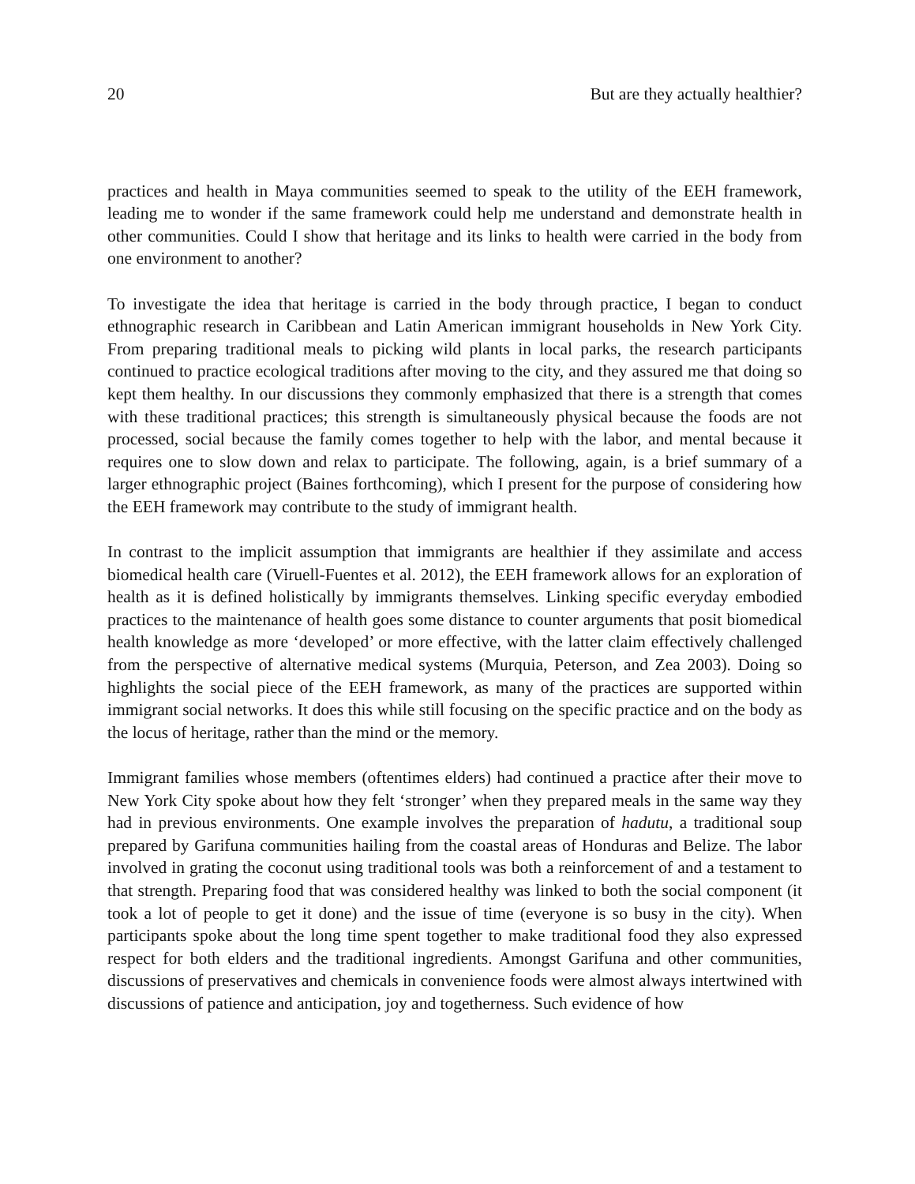20 But are they actually healthier?
practices and health in Maya communities seemed to speak to the utility of the EEH framework, leading me to wonder if the same framework could help me understand and demonstrate health in other communities. Could I show that heritage and its links to health were carried in the body from one environment to another?
To investigate the idea that heritage is carried in the body through practice, I began to conduct ethnographic research in Caribbean and Latin American immigrant households in New York City. From preparing traditional meals to picking wild plants in local parks, the research participants continued to practice ecological traditions after moving to the city, and they assured me that doing so kept them healthy. In our discussions they commonly emphasized that there is a strength that comes with these traditional practices; this strength is simultaneously physical because the foods are not processed, social because the family comes together to help with the labor, and mental because it requires one to slow down and relax to participate. The following, again, is a brief summary of a larger ethnographic project (Baines forthcoming), which I present for the purpose of considering how the EEH framework may contribute to the study of immigrant health.
In contrast to the implicit assumption that immigrants are healthier if they assimilate and access biomedical health care (Viruell-Fuentes et al. 2012), the EEH framework allows for an exploration of health as it is defined holistically by immigrants themselves. Linking specific everyday embodied practices to the maintenance of health goes some distance to counter arguments that posit biomedical health knowledge as more ‘developed’ or more effective, with the latter claim effectively challenged from the perspective of alternative medical systems (Murquia, Peterson, and Zea 2003). Doing so highlights the social piece of the EEH framework, as many of the practices are supported within immigrant social networks. It does this while still focusing on the specific practice and on the body as the locus of heritage, rather than the mind or the memory.
Immigrant families whose members (oftentimes elders) had continued a practice after their move to New York City spoke about how they felt ‘stronger’ when they prepared meals in the same way they had in previous environments. One example involves the preparation of hadutu, a traditional soup prepared by Garifuna communities hailing from the coastal areas of Honduras and Belize. The labor involved in grating the coconut using traditional tools was both a reinforcement of and a testament to that strength. Preparing food that was considered healthy was linked to both the social component (it took a lot of people to get it done) and the issue of time (everyone is so busy in the city). When participants spoke about the long time spent together to make traditional food they also expressed respect for both elders and the traditional ingredients. Amongst Garifuna and other communities, discussions of preservatives and chemicals in convenience foods were almost always intertwined with discussions of patience and anticipation, joy and togetherness. Such evidence of how